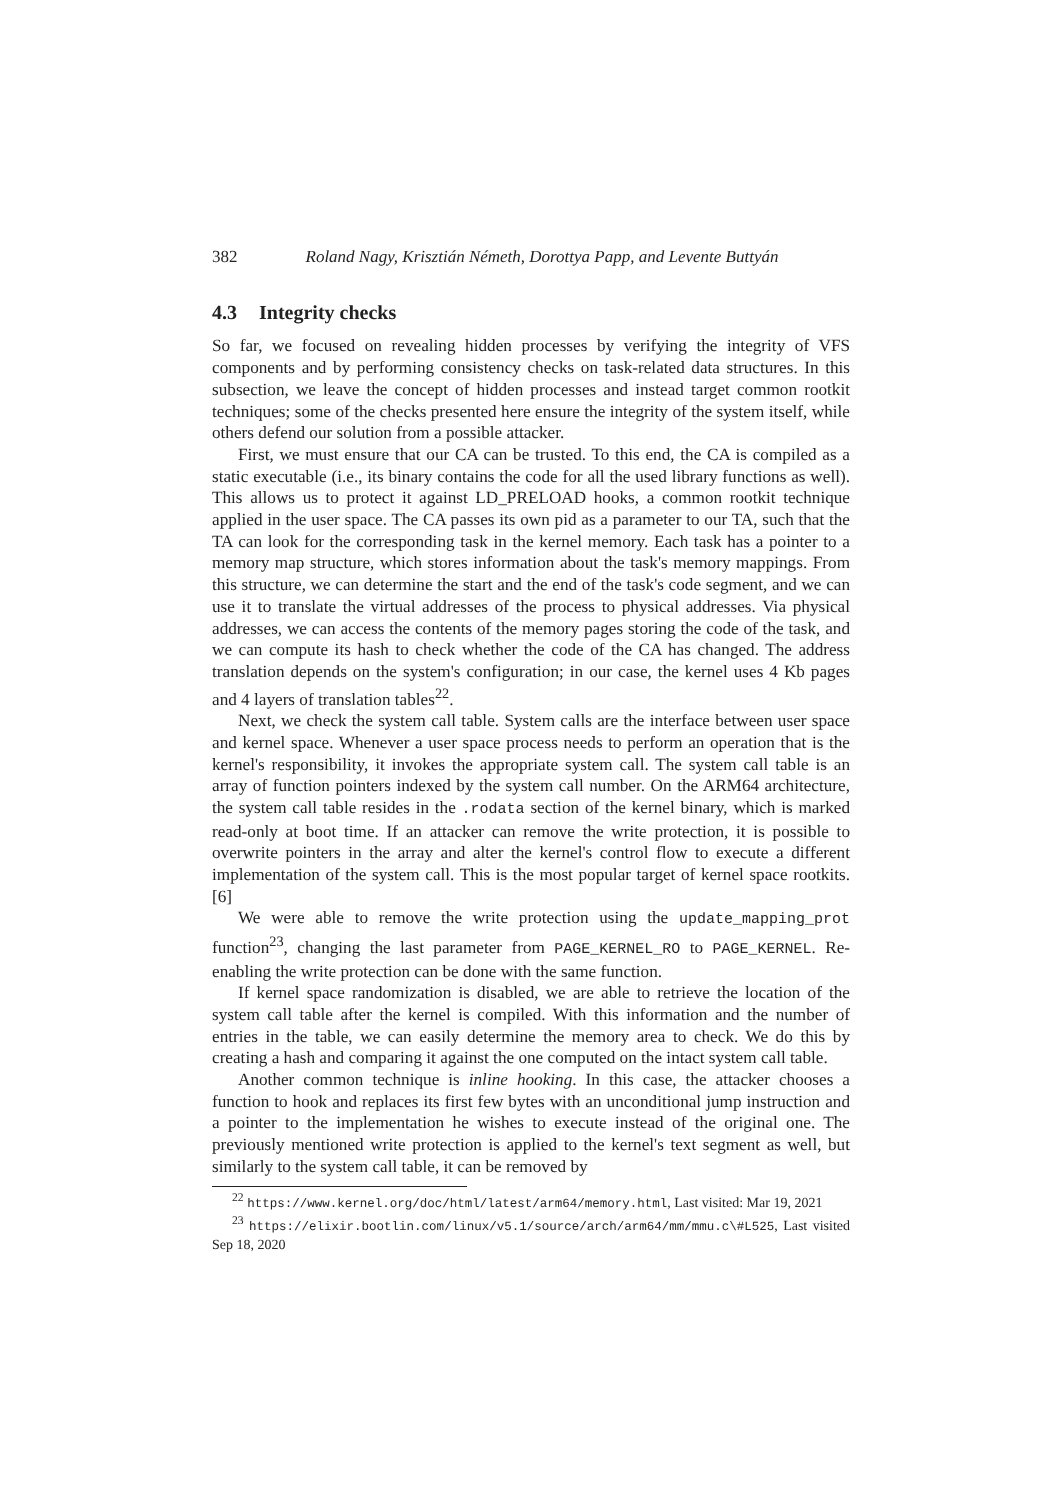382 Roland Nagy, Krisztián Németh, Dorottya Papp, and Levente Buttyán
4.3 Integrity checks
So far, we focused on revealing hidden processes by verifying the integrity of VFS components and by performing consistency checks on task-related data structures. In this subsection, we leave the concept of hidden processes and instead target common rootkit techniques; some of the checks presented here ensure the integrity of the system itself, while others defend our solution from a possible attacker.
First, we must ensure that our CA can be trusted. To this end, the CA is compiled as a static executable (i.e., its binary contains the code for all the used library functions as well). This allows us to protect it against LD_PRELOAD hooks, a common rootkit technique applied in the user space. The CA passes its own pid as a parameter to our TA, such that the TA can look for the corresponding task in the kernel memory. Each task has a pointer to a memory map structure, which stores information about the task's memory mappings. From this structure, we can determine the start and the end of the task's code segment, and we can use it to translate the virtual addresses of the process to physical addresses. Via physical addresses, we can access the contents of the memory pages storing the code of the task, and we can compute its hash to check whether the code of the CA has changed. The address translation depends on the system's configuration; in our case, the kernel uses 4 Kb pages and 4 layers of translation tables<sup>22</sup>.
Next, we check the system call table. System calls are the interface between user space and kernel space. Whenever a user space process needs to perform an operation that is the kernel's responsibility, it invokes the appropriate system call. The system call table is an array of function pointers indexed by the system call number. On the ARM64 architecture, the system call table resides in the .rodata section of the kernel binary, which is marked read-only at boot time. If an attacker can remove the write protection, it is possible to overwrite pointers in the array and alter the kernel's control flow to execute a different implementation of the system call. This is the most popular target of kernel space rootkits. [6]
We were able to remove the write protection using the update_mapping_prot function<sup>23</sup>, changing the last parameter from PAGE_KERNEL_RO to PAGE_KERNEL. Re-enabling the write protection can be done with the same function.
If kernel space randomization is disabled, we are able to retrieve the location of the system call table after the kernel is compiled. With this information and the number of entries in the table, we can easily determine the memory area to check. We do this by creating a hash and comparing it against the one computed on the intact system call table.
Another common technique is inline hooking. In this case, the attacker chooses a function to hook and replaces its first few bytes with an unconditional jump instruction and a pointer to the implementation he wishes to execute instead of the original one. The previously mentioned write protection is applied to the kernel's text segment as well, but similarly to the system call table, it can be removed by
<sup>22</sup> https://www.kernel.org/doc/html/latest/arm64/memory.html, Last visited: Mar 19, 2021
<sup>23</sup> https://elixir.bootlin.com/linux/v5.1/source/arch/arm64/mm/mmu.c\#L525, Last visited Sep 18, 2020